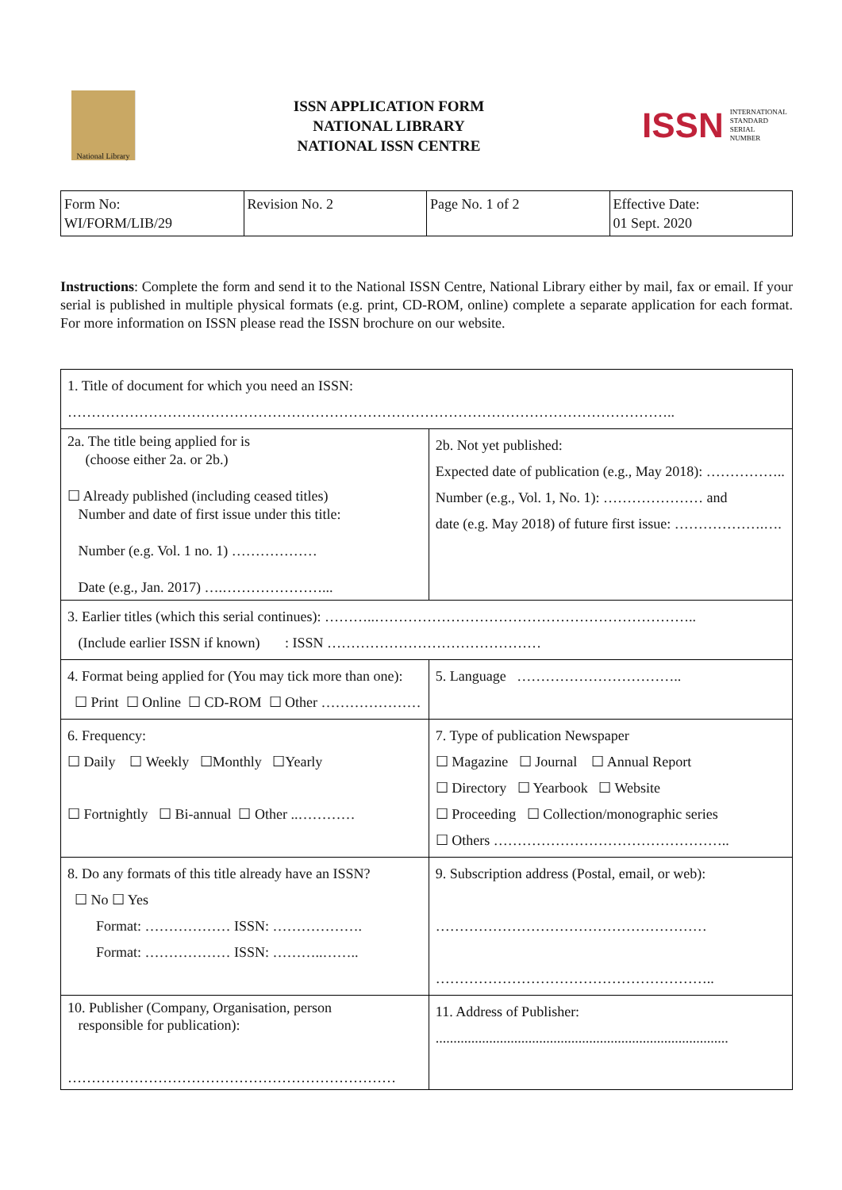National Library
ISSN APPLICATION FORM
NATIONAL LIBRARY
NATIONAL ISSN CENTRE
ISSN INTERNATIONAL
STANDARD
SERIAL
NUMBER
| Form No: WI/FORM/LIB/29 | Revision No. 2 | Page No. 1 of 2 | Effective Date: 01 Sept. 2020 |
Instructions: Complete the form and send it to the National ISSN Centre, National Library either by mail, fax or email. If your serial is published in multiple physical formats (e.g. print, CD-ROM, online) complete a separate application for each format. For more information on ISSN please read the ISSN brochure on our website.
| 1. Title of document for which you need an ISSN: ……………………………………………………………………………………………………………….. | | |
| 2a. The title being applied for is (choose either 2a. or 2b.) ☐ Already published (including ceased titles) Number and date of first issue under this title: Number (e.g. Vol. 1 no. 1) ……………… Date (e.g., Jan. 2017) ….…………………... | 2b. Not yet published: Expected date of publication (e.g., May 2018): …………….. Number (e.g., Vol. 1, No. 1): ………………… and date (e.g. May 2018) of future first issue: ……………….…. | |
| 3. Earlier titles (which this serial continues): ………..………………………………………………………….. (Include earlier ISSN if known) : ISSN ……………………………………… | | |
| 4. Format being applied for (You may tick more than one): ☐ Print ☐ Online ☐ CD-ROM ☐ Other ………………… | | 5. Language …………………………….. |
| 6. Frequency: ☐ Daily ☐ Weekly ☐Monthly ☐Yearly ☐ Fortnightly ☐ Bi-annual ☐ Other ..………… | 7. Type of publication Newspaper ☐ Magazine ☐ Journal ☐ Annual Report ☐ Directory ☐ Yearbook ☐ Website ☐ Proceeding ☐ Collection/monographic series ☐ Others ………………………………………….. | |
| 8. Do any formats of this title already have an ISSN? ☐ No ☐ Yes Format: ……………… ISSN: ………………. Format: ……………… ISSN: ………..…….. | 9. Subscription address (Postal, email, or web): ………………………………………………… ………………………………………………….. | |
| 10. Publisher (Company, Organisation, person responsible for publication): …………………………………………………………… | 11. Address of Publisher: .................................................................................. | |